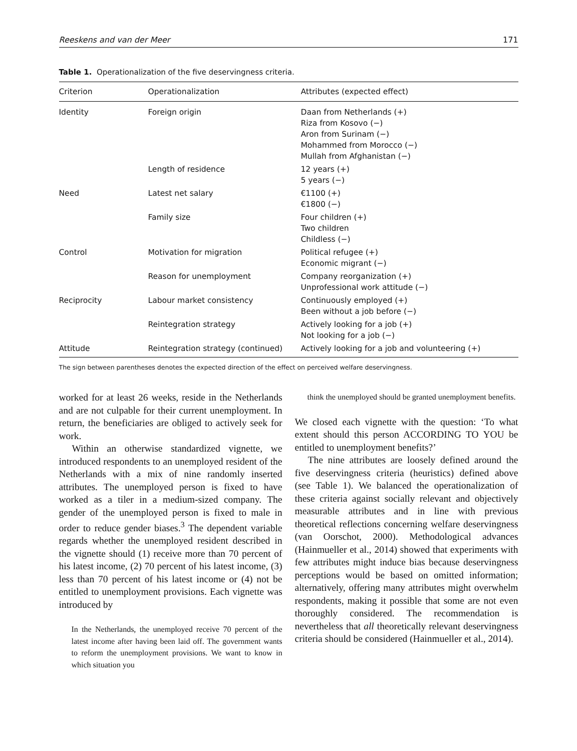Reeskens and van der Meer 171
Table 1. Operationalization of the five deservingness criteria.
| Criterion | Operationalization | Attributes (expected effect) |
| --- | --- | --- |
| Identity | Foreign origin | Daan from Netherlands (+) Riza from Kosovo (−) Aron from Surinam (−) Mohammed from Morocco (−) Mullah from Afghanistan (−) |
| | Length of residence | 12 years (+) 5 years (−) |
| Need | Latest net salary | €1100 (+) €1800 (−) |
| | Family size | Four children (+) Two children Childless (−) |
| Control | Motivation for migration | Political refugee (+) Economic migrant (−) |
| | Reason for unemployment | Company reorganization (+) Unprofessional work attitude (−) |
| Reciprocity | Labour market consistency | Continuously employed (+) Been without a job before (−) |
| | Reintegration strategy | Actively looking for a job (+) Not looking for a job (−) |
| Attitude | Reintegration strategy (continued) | Actively looking for a job and volunteering (+) |
The sign between parentheses denotes the expected direction of the effect on perceived welfare deservingness.
worked for at least 26 weeks, reside in the Netherlands and are not culpable for their current unemployment. In return, the beneficiaries are obliged to actively seek for work.
Within an otherwise standardized vignette, we introduced respondents to an unemployed resident of the Netherlands with a mix of nine randomly inserted attributes. The unemployed person is fixed to have worked as a tiler in a medium-sized company. The gender of the unemployed person is fixed to male in order to reduce gender biases.<sup>3</sup> The dependent variable regards whether the unemployed resident described in the vignette should (1) receive more than 70 percent of his latest income, (2) 70 percent of his latest income, (3) less than 70 percent of his latest income or (4) not be entitled to unemployment provisions. Each vignette was introduced by
In the Netherlands, the unemployed receive 70 percent of the latest income after having been laid off. The government wants to reform the unemployment provisions. We want to know in which situation you
think the unemployed should be granted unemployment benefits.
We closed each vignette with the question: ‘To what extent should this person ACCORDING TO YOU be entitled to unemployment benefits?’
The nine attributes are loosely defined around the five deservingness criteria (heuristics) defined above (see Table 1). We balanced the operationalization of these criteria against socially relevant and objectively measurable attributes and in line with previous theoretical reflections concerning welfare deservingness (van Oorschot, 2000). Methodological advances (Hainmueller et al., 2014) showed that experiments with few attributes might induce bias because deservingness perceptions would be based on omitted information; alternatively, offering many attributes might overwhelm respondents, making it possible that some are not even thoroughly considered. The recommendation is nevertheless that all theoretically relevant deservingness criteria should be considered (Hainmueller et al., 2014).